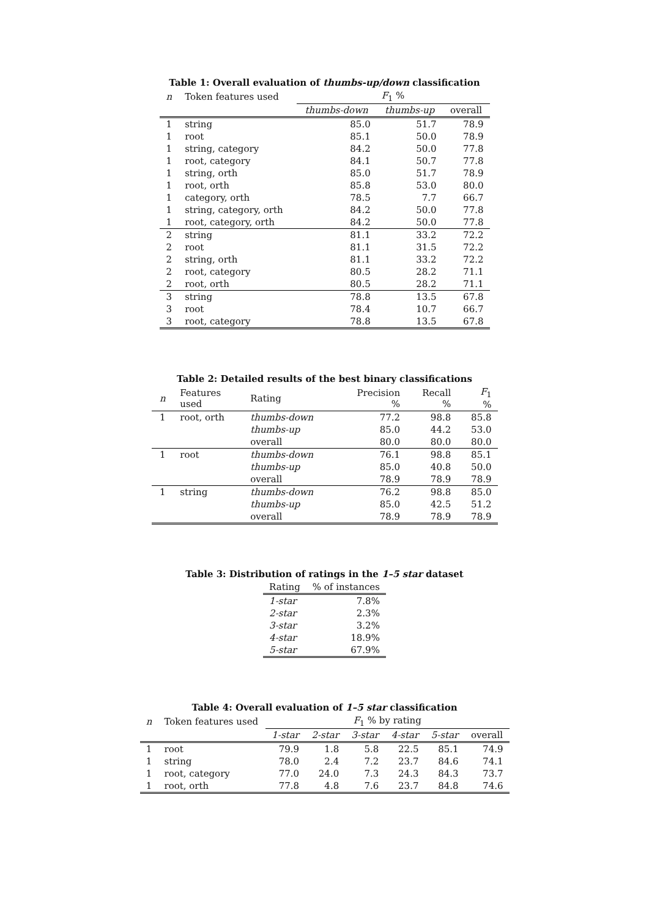Table 1: Overall evaluation of thumbs-up/down classification
| n | Token features used | F<sub>1</sub> % | | |
| --- | --- | --- | --- | --- |
| | | thumbs-down | thumbs-up | overall |
| 1 | string | 85.0 | 51.7 | 78.9 |
| 1 | root | 85.1 | 50.0 | 78.9 |
| 1 | string, category | 84.2 | 50.0 | 77.8 |
| 1 | root, category | 84.1 | 50.7 | 77.8 |
| 1 | string, orth | 85.0 | 51.7 | 78.9 |
| 1 | root, orth | 85.8 | 53.0 | 80.0 |
| 1 | category, orth | 78.5 | 7.7 | 66.7 |
| 1 | string, category, orth | 84.2 | 50.0 | 77.8 |
| 1 | root, category, orth | 84.2 | 50.0 | 77.8 |
| 2 | string | 81.1 | 33.2 | 72.2 |
| 2 | root | 81.1 | 31.5 | 72.2 |
| 2 | string, orth | 81.1 | 33.2 | 72.2 |
| 2 | root, category | 80.5 | 28.2 | 71.1 |
| 2 | root, orth | 80.5 | 28.2 | 71.1 |
| 3 | string | 78.8 | 13.5 | 67.8 |
| 3 | root | 78.4 | 10.7 | 66.7 |
| 3 | root, category | 78.8 | 13.5 | 67.8 |
Table 2: Detailed results of the best binary classifications
| n | Features used | Rating | Precision % | Recall % | F<sub>1</sub> % |
| --- | --- | --- | --- | --- | --- |
| 1 | root, orth | thumbs-down | 77.2 | 98.8 | 85.8 |
| | | thumbs-up | 85.0 | 44.2 | 53.0 |
| | | overall | 80.0 | 80.0 | 80.0 |
| 1 | root | thumbs-down | 76.1 | 98.8 | 85.1 |
| | | thumbs-up | 85.0 | 40.8 | 50.0 |
| | | overall | 78.9 | 78.9 | 78.9 |
| 1 | string | thumbs-down | 76.2 | 98.8 | 85.0 |
| | | thumbs-up | 85.0 | 42.5 | 51.2 |
| | | overall | 78.9 | 78.9 | 78.9 |
Table 3: Distribution of ratings in the 1–5 star dataset
| Rating | % of instances |
| --- | --- |
| 1-star | 7.8% |
| 2-star | 2.3% |
| 3-star | 3.2% |
| 4-star | 18.9% |
| 5-star | 67.9% |
Table 4: Overall evaluation of 1–5 star classification
| n | Token features used | F<sub>1</sub> % by rating | | | | | |
| --- | --- | --- | --- | --- | --- | --- | --- |
| | | 1-star | 2-star | 3-star | 4-star | 5-star | overall |
| 1 | root | 79.9 | 1.8 | 5.8 | 22.5 | 85.1 | 74.9 |
| 1 | string | 78.0 | 2.4 | 7.2 | 23.7 | 84.6 | 74.1 |
| 1 | root, category | 77.0 | 24.0 | 7.3 | 24.3 | 84.3 | 73.7 |
| 1 | root, orth | 77.8 | 4.8 | 7.6 | 23.7 | 84.8 | 74.6 |